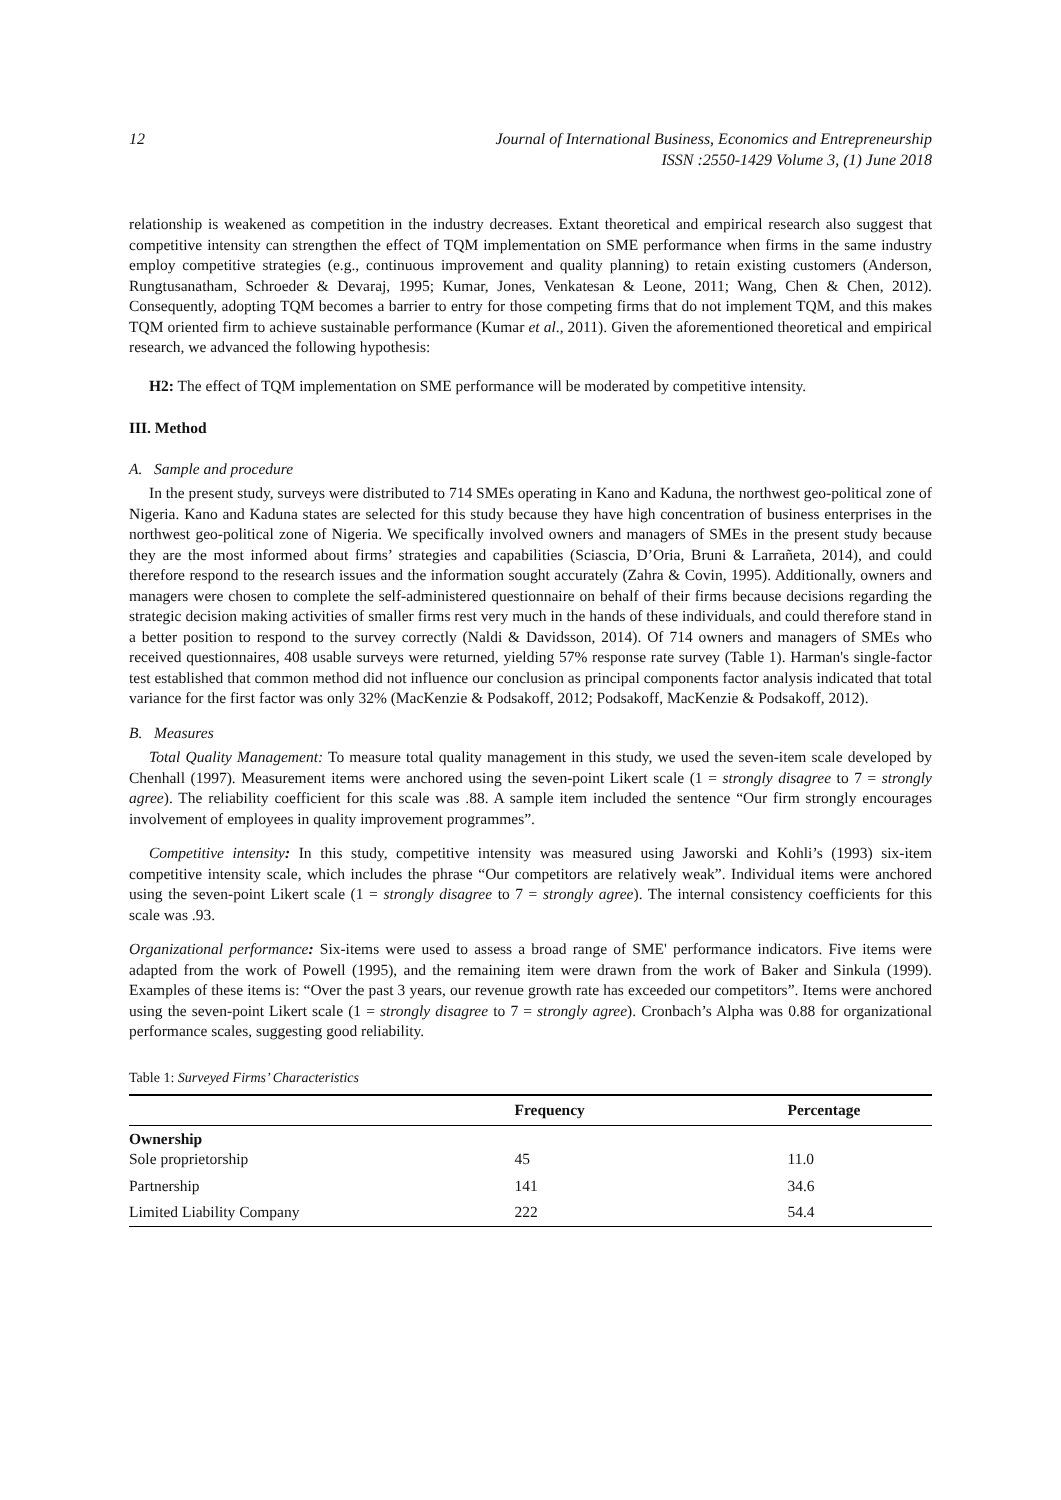12 Journal of International Business, Economics and Entrepreneurship
ISSN :2550-1429 Volume 3, (1) June 2018
relationship is weakened as competition in the industry decreases. Extant theoretical and empirical research also suggest that competitive intensity can strengthen the effect of TQM implementation on SME performance when firms in the same industry employ competitive strategies (e.g., continuous improvement and quality planning) to retain existing customers (Anderson, Rungtusanatham, Schroeder & Devaraj, 1995; Kumar, Jones, Venkatesan & Leone, 2011; Wang, Chen & Chen, 2012). Consequently, adopting TQM becomes a barrier to entry for those competing firms that do not implement TQM, and this makes TQM oriented firm to achieve sustainable performance (Kumar et al., 2011). Given the aforementioned theoretical and empirical research, we advanced the following hypothesis:
H2: The effect of TQM implementation on SME performance will be moderated by competitive intensity.
III. Method
A. Sample and procedure
In the present study, surveys were distributed to 714 SMEs operating in Kano and Kaduna, the northwest geo-political zone of Nigeria. Kano and Kaduna states are selected for this study because they have high concentration of business enterprises in the northwest geo-political zone of Nigeria. We specifically involved owners and managers of SMEs in the present study because they are the most informed about firms’ strategies and capabilities (Sciascia, D’Oria, Bruni & Larrañeta, 2014), and could therefore respond to the research issues and the information sought accurately (Zahra & Covin, 1995). Additionally, owners and managers were chosen to complete the self-administered questionnaire on behalf of their firms because decisions regarding the strategic decision making activities of smaller firms rest very much in the hands of these individuals, and could therefore stand in a better position to respond to the survey correctly (Naldi & Davidsson, 2014). Of 714 owners and managers of SMEs who received questionnaires, 408 usable surveys were returned, yielding 57% response rate survey (Table 1). Harman's single-factor test established that common method did not influence our conclusion as principal components factor analysis indicated that total variance for the first factor was only 32% (MacKenzie & Podsakoff, 2012; Podsakoff, MacKenzie & Podsakoff, 2012).
B. Measures
Total Quality Management: To measure total quality management in this study, we used the seven-item scale developed by Chenhall (1997). Measurement items were anchored using the seven-point Likert scale (1 = strongly disagree to 7 = strongly agree). The reliability coefficient for this scale was .88. A sample item included the sentence “Our firm strongly encourages involvement of employees in quality improvement programmes”.
Competitive intensity: In this study, competitive intensity was measured using Jaworski and Kohli’s (1993) six-item competitive intensity scale, which includes the phrase “Our competitors are relatively weak”. Individual items were anchored using the seven-point Likert scale (1 = strongly disagree to 7 = strongly agree). The internal consistency coefficients for this scale was .93.
Organizational performance: Six-items were used to assess a broad range of SME' performance indicators. Five items were adapted from the work of Powell (1995), and the remaining item were drawn from the work of Baker and Sinkula (1999). Examples of these items is: “Over the past 3 years, our revenue growth rate has exceeded our competitors”. Items were anchored using the seven-point Likert scale (1 = strongly disagree to 7 = strongly agree). Cronbach’s Alpha was 0.88 for organizational performance scales, suggesting good reliability.
Table 1: Surveyed Firms’ Characteristics
| | Frequency | Percentage |
| --- | --- | --- |
| Ownership Sole proprietorship | 45 | 11.0 |
| Partnership | 141 | 34.6 |
| Limited Liability Company | 222 | 54.4 |